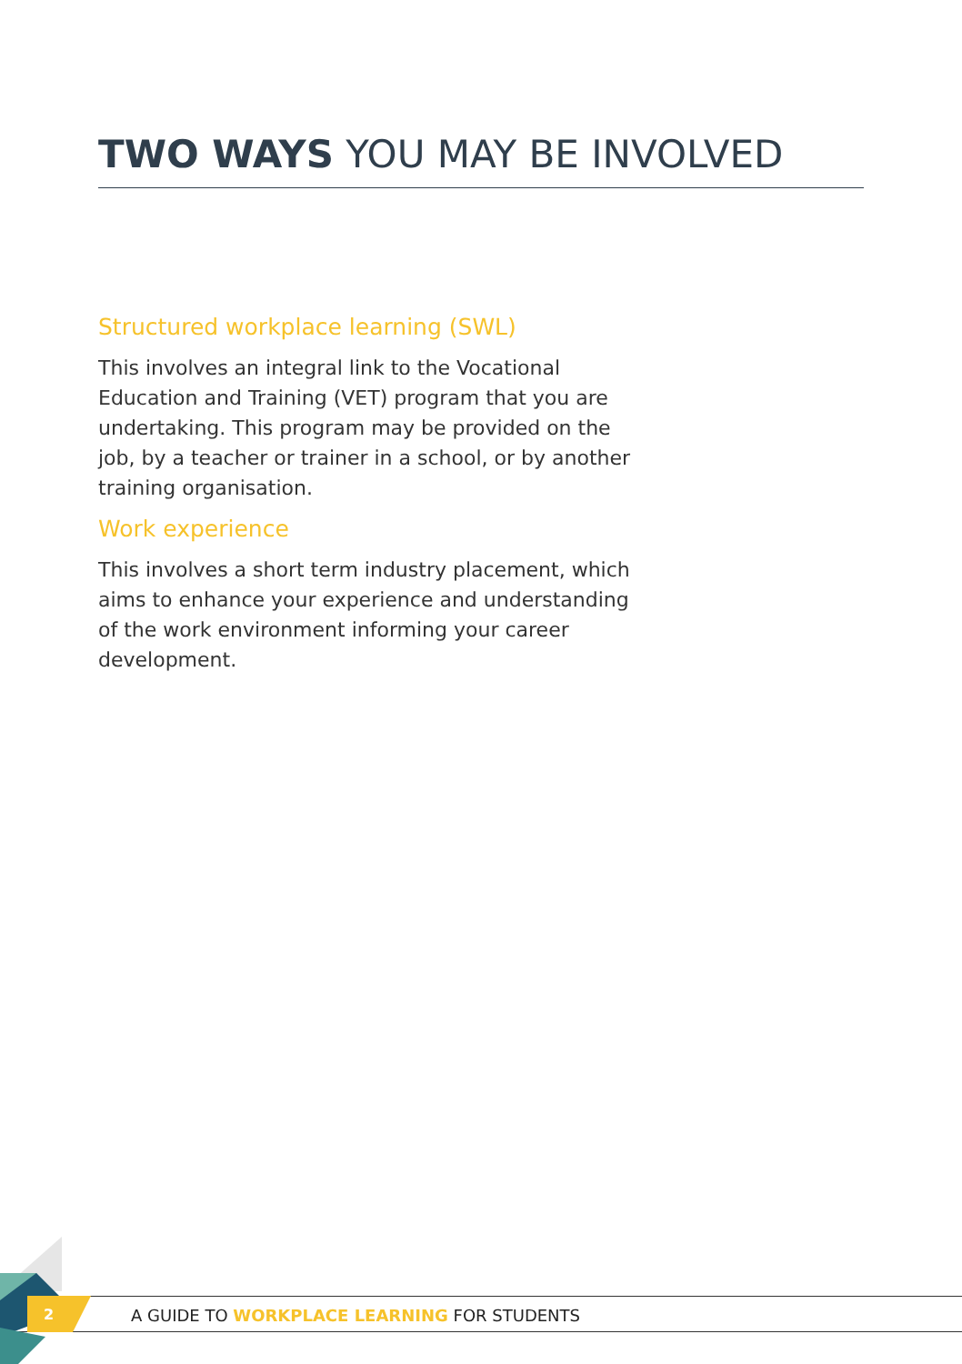TWO WAYS YOU MAY BE INVOLVED
Structured workplace learning (SWL)
This involves an integral link to the Vocational Education and Training (VET) program that you are undertaking. This program may be provided on the job, by a teacher or trainer in a school, or by another training organisation.
Work experience
This involves a short term industry placement, which aims to enhance your experience and understanding of the work environment informing your career development.
2
A GUIDE TO WORKPLACE LEARNING FOR STUDENTS